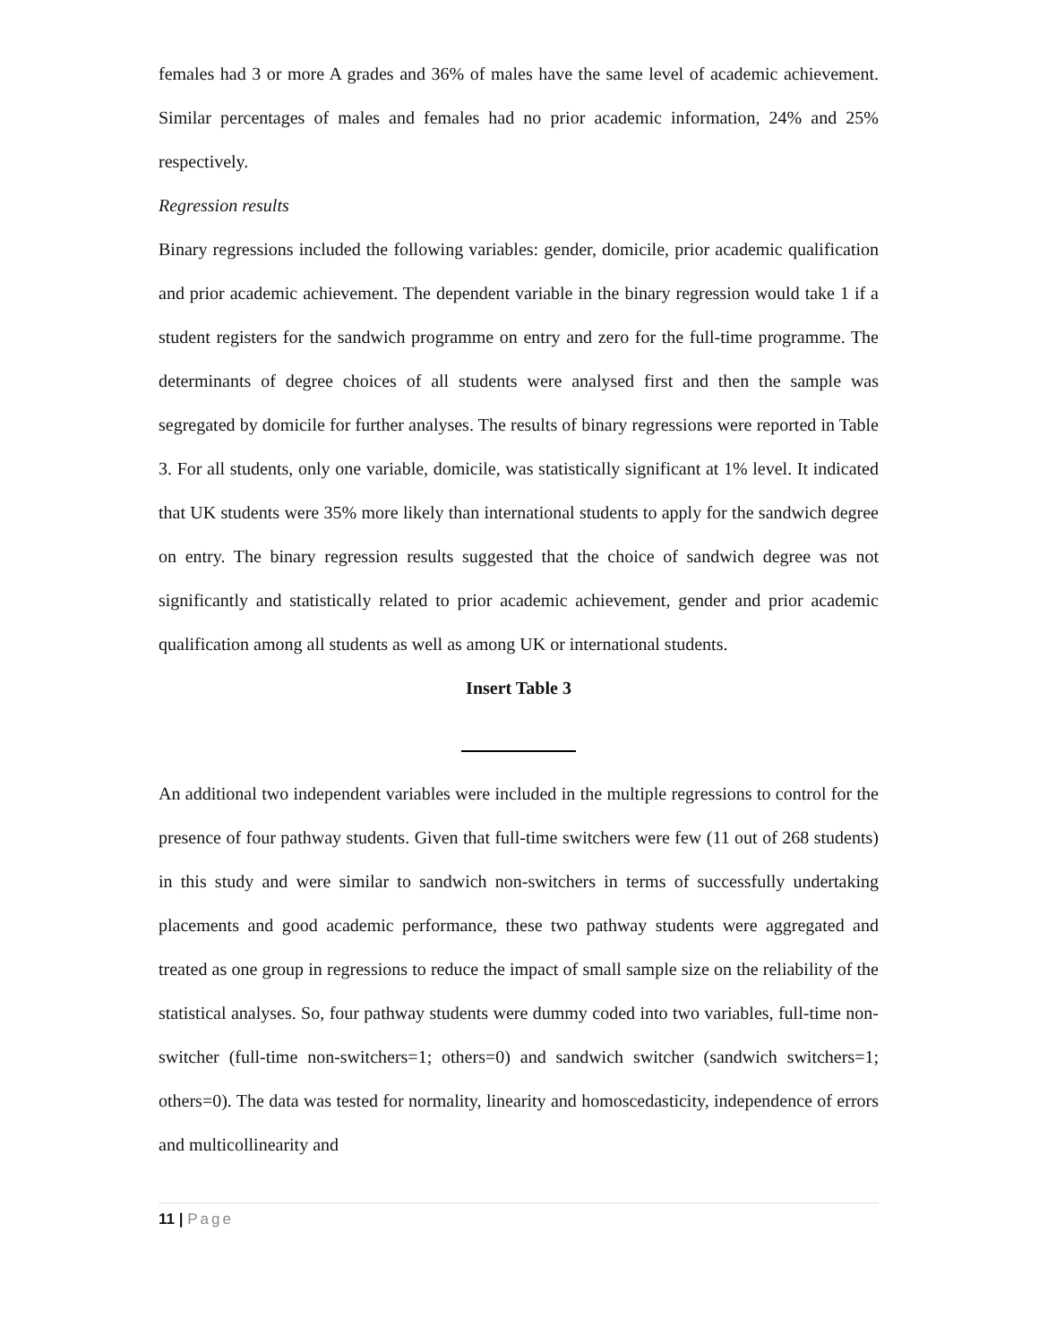females had 3 or more A grades and 36% of males have the same level of academic achievement. Similar percentages of males and females had no prior academic information, 24% and 25% respectively.
Regression results
Binary regressions included the following variables: gender, domicile, prior academic qualification and prior academic achievement. The dependent variable in the binary regression would take 1 if a student registers for the sandwich programme on entry and zero for the full-time programme. The determinants of degree choices of all students were analysed first and then the sample was segregated by domicile for further analyses. The results of binary regressions were reported in Table 3. For all students, only one variable, domicile, was statistically significant at 1% level. It indicated that UK students were 35% more likely than international students to apply for the sandwich degree on entry. The binary regression results suggested that the choice of sandwich degree was not significantly and statistically related to prior academic achievement, gender and prior academic qualification among all students as well as among UK or international students.
Insert Table 3
An additional two independent variables were included in the multiple regressions to control for the presence of four pathway students. Given that full-time switchers were few (11 out of 268 students) in this study and were similar to sandwich non-switchers in terms of successfully undertaking placements and good academic performance, these two pathway students were aggregated and treated as one group in regressions to reduce the impact of small sample size on the reliability of the statistical analyses. So, four pathway students were dummy coded into two variables, full-time non-switcher (full-time non-switchers=1; others=0) and sandwich switcher (sandwich switchers=1; others=0). The data was tested for normality, linearity and homoscedasticity, independence of errors and multicollinearity and
11 | Page